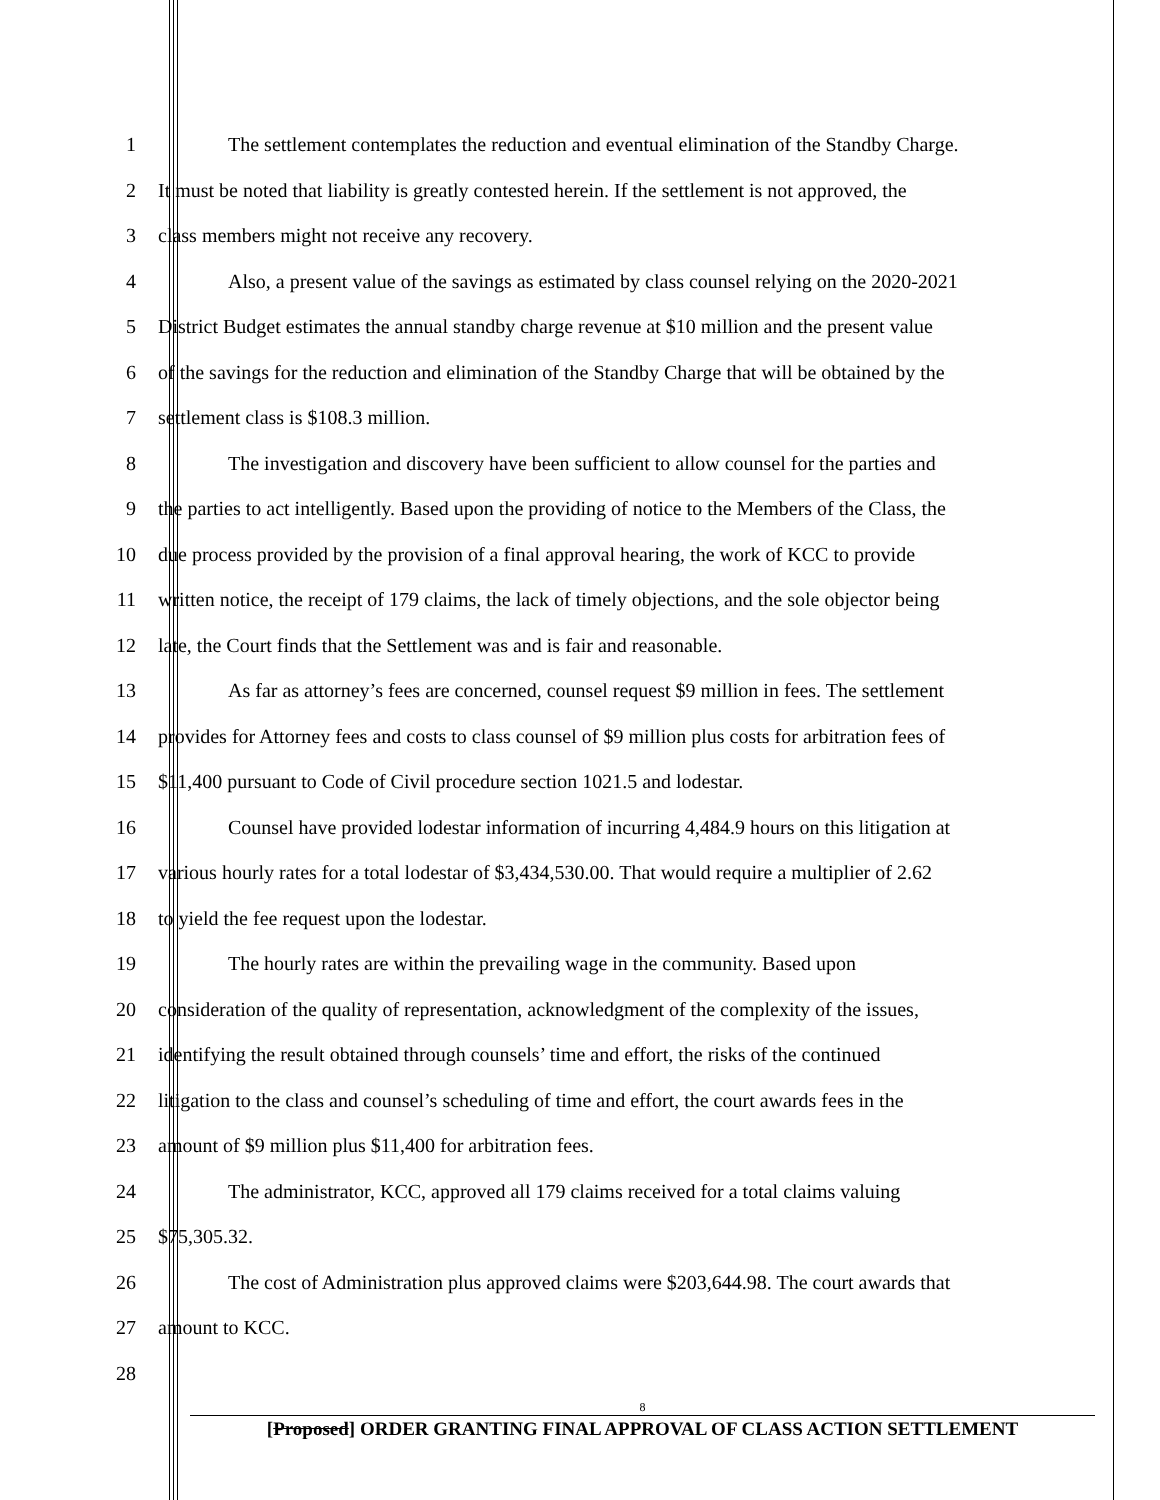1 The settlement contemplates the reduction and eventual elimination of the Standby Charge.
2 It must be noted that liability is greatly contested herein. If the settlement is not approved, the
3 class members might not receive any recovery.
4 Also, a present value of the savings as estimated by class counsel relying on the 2020-2021
5 District Budget estimates the annual standby charge revenue at $10 million and the present value
6 of the savings for the reduction and elimination of the Standby Charge that will be obtained by the
7 settlement class is $108.3 million.
8 The investigation and discovery have been sufficient to allow counsel for the parties and
9 the parties to act intelligently. Based upon the providing of notice to the Members of the Class, the
10 due process provided by the provision of a final approval hearing, the work of KCC to provide
11 written notice, the receipt of 179 claims, the lack of timely objections, and the sole objector being
12 late, the Court finds that the Settlement was and is fair and reasonable.
13 As far as attorney’s fees are concerned, counsel request $9 million in fees. The settlement
14 provides for Attorney fees and costs to class counsel of $9 million plus costs for arbitration fees of
15 $11,400 pursuant to Code of Civil procedure section 1021.5 and lodestar.
16 Counsel have provided lodestar information of incurring 4,484.9 hours on this litigation at
17 various hourly rates for a total lodestar of $3,434,530.00. That would require a multiplier of 2.62
18 to yield the fee request upon the lodestar.
19 The hourly rates are within the prevailing wage in the community. Based upon
20 consideration of the quality of representation, acknowledgment of the complexity of the issues,
21 identifying the result obtained through counsels’ time and effort, the risks of the continued
22 litigation to the class and counsel’s scheduling of time and effort, the court awards fees in the
23 amount of $9 million plus $11,400 for arbitration fees.
24 The administrator, KCC, approved all 179 claims received for a total claims valuing
25 $75,305.32.
26 The cost of Administration plus approved claims were $203,644.98. The court awards that
27 amount to KCC.
28
8
[Proposed] ORDER GRANTING FINAL APPROVAL OF CLASS ACTION SETTLEMENT